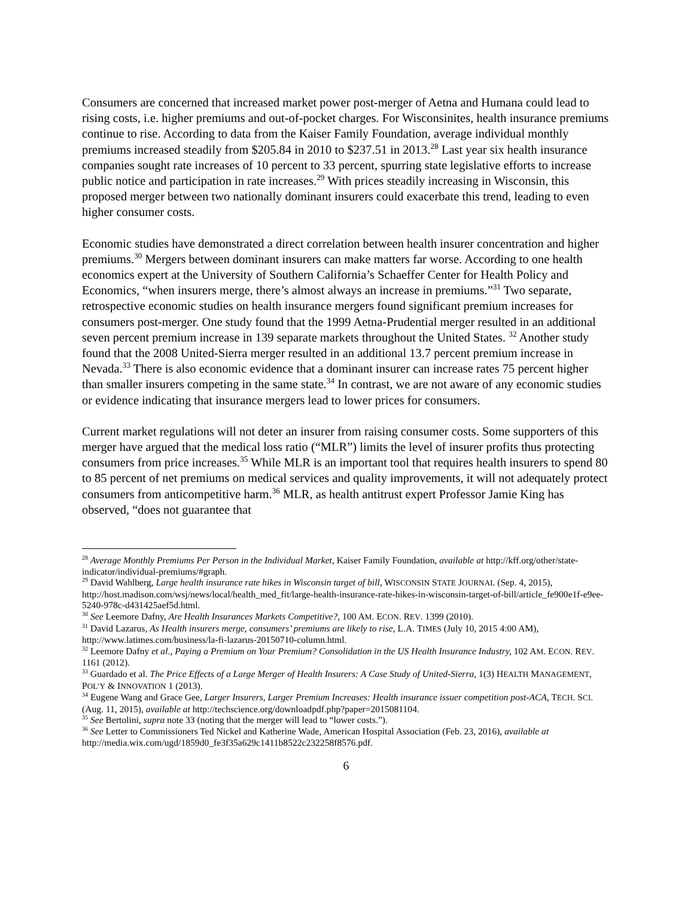Consumers are concerned that increased market power post-merger of Aetna and Humana could lead to rising costs, i.e. higher premiums and out-of-pocket charges. For Wisconsinites, health insurance premiums continue to rise. According to data from the Kaiser Family Foundation, average individual monthly premiums increased steadily from $205.84 in 2010 to $237.51 in 2013.<sup>28</sup> Last year six health insurance companies sought rate increases of 10 percent to 33 percent, spurring state legislative efforts to increase public notice and participation in rate increases.<sup>29</sup> With prices steadily increasing in Wisconsin, this proposed merger between two nationally dominant insurers could exacerbate this trend, leading to even higher consumer costs.
Economic studies have demonstrated a direct correlation between health insurer concentration and higher premiums.<sup>30</sup> Mergers between dominant insurers can make matters far worse. According to one health economics expert at the University of Southern California’s Schaeffer Center for Health Policy and Economics, “when insurers merge, there’s almost always an increase in premiums.”<sup>31</sup> Two separate, retrospective economic studies on health insurance mergers found significant premium increases for consumers post-merger. One study found that the 1999 Aetna-Prudential merger resulted in an additional seven percent premium increase in 139 separate markets throughout the United States. <sup>32</sup> Another study found that the 2008 United-Sierra merger resulted in an additional 13.7 percent premium increase in Nevada.<sup>33</sup> There is also economic evidence that a dominant insurer can increase rates 75 percent higher than smaller insurers competing in the same state.<sup>34</sup> In contrast, we are not aware of any economic studies or evidence indicating that insurance mergers lead to lower prices for consumers.
Current market regulations will not deter an insurer from raising consumer costs. Some supporters of this merger have argued that the medical loss ratio (“MLR”) limits the level of insurer profits thus protecting consumers from price increases.<sup>35</sup> While MLR is an important tool that requires health insurers to spend 80 to 85 percent of net premiums on medical services and quality improvements, it will not adequately protect consumers from anticompetitive harm.<sup>36</sup> MLR, as health antitrust expert Professor Jamie King has observed, “does not guarantee that
<sup>28</sup> Average Monthly Premiums Per Person in the Individual Market, Kaiser Family Foundation, available at http://kff.org/other/state-indicator/individual-premiums/#graph.
<sup>29</sup> David Wahlberg, Large health insurance rate hikes in Wisconsin target of bill, WISCONSIN STATE JOURNAL (Sep. 4, 2015), http://host.madison.com/wsj/news/local/health_med_fit/large-health-insurance-rate-hikes-in-wisconsin-target-of-bill/article_fe900e1f-e9ee-5240-978c-d431425aef5d.html.
<sup>30</sup> See Leemore Dafny, Are Health Insurances Markets Competitive?, 100 AM. ECON. REV. 1399 (2010).
<sup>31</sup> David Lazarus, As Health insurers merge, consumers’ premiums are likely to rise, L.A. TIMES (July 10, 2015 4:00 AM), http://www.latimes.com/business/la-fi-lazarus-20150710-column.html.
<sup>32</sup> Leemore Dafny et al., Paying a Premium on Your Premium? Consolidation in the US Health Insurance Industry, 102 AM. ECON. REV. 1161 (2012).
<sup>33</sup> Guardado et al. The Price Effects of a Large Merger of Health Insurers: A Case Study of United-Sierra, 1(3) HEALTH MANAGEMENT, POL’Y & INNOVATION 1 (2013).
<sup>34</sup> Eugene Wang and Grace Gee, Larger Insurers, Larger Premium Increases: Health insurance issuer competition post-ACA, TECH. SCI. (Aug. 11, 2015), available at http://techscience.org/downloadpdf.php?paper=2015081104.
<sup>35</sup> See Bertolini, supra note 33 (noting that the merger will lead to “lower costs.”).
<sup>36</sup> See Letter to Commissioners Ted Nickel and Katherine Wade, American Hospital Association (Feb. 23, 2016), available at http://media.wix.com/ugd/1859d0_fe3f35a629c1411b8522c232258f8576.pdf.
6